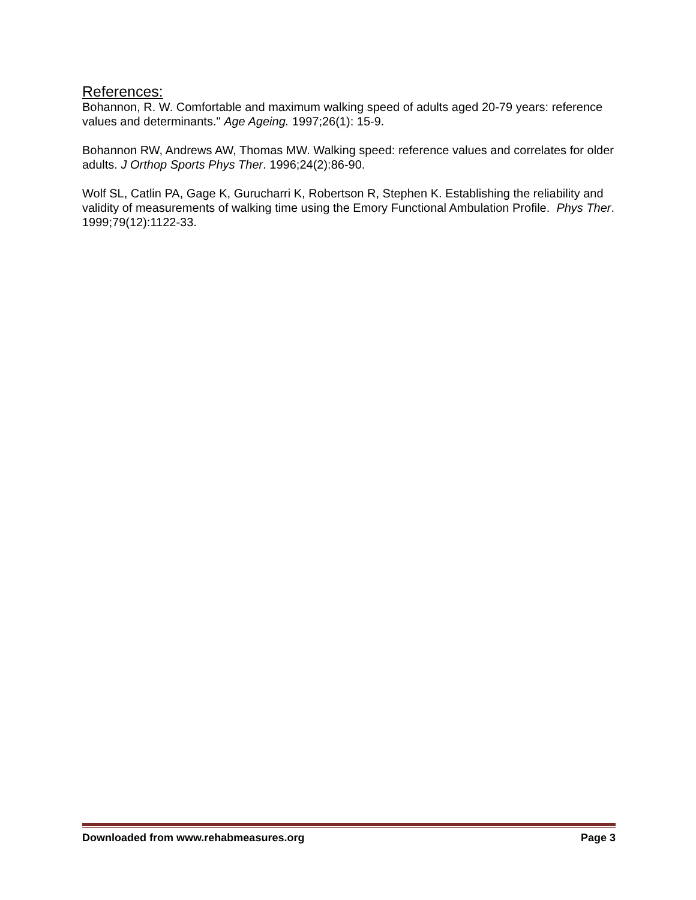References:
Bohannon, R. W. Comfortable and maximum walking speed of adults aged 20-79 years: reference values and determinants." Age Ageing. 1997;26(1): 15-9.
Bohannon RW, Andrews AW, Thomas MW. Walking speed: reference values and correlates for older adults. J Orthop Sports Phys Ther. 1996;24(2):86-90.
Wolf SL, Catlin PA, Gage K, Gurucharri K, Robertson R, Stephen K. Establishing the reliability and validity of measurements of walking time using the Emory Functional Ambulation Profile. Phys Ther. 1999;79(12):1122-33.
Downloaded from www.rehabmeasures.org Page 3